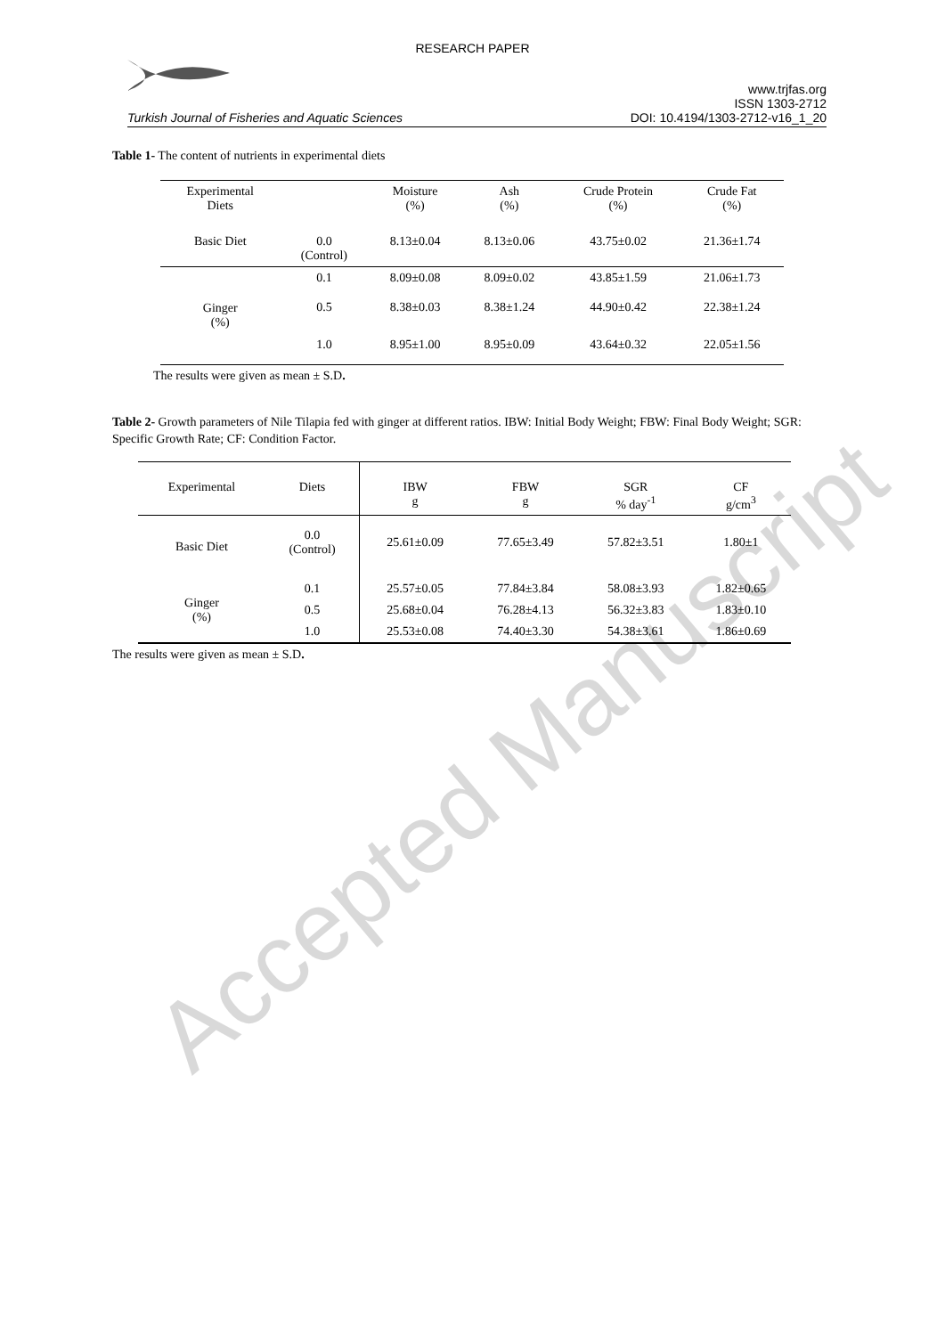RESEARCH PAPER
Turkish Journal of Fisheries and Aquatic Sciences
www.trjfas.org
ISSN 1303-2712
DOI: 10.4194/1303-2712-v16_1_20
Table 1- The content of nutrients in experimental diets
| Experimental Diets | | Moisture (%) | Ash (%) | Crude Protein (%) | Crude Fat (%) |
| --- | --- | --- | --- | --- | --- |
| Basic Diet | 0.0 (Control) | 8.13±0.04 | 8.13±0.06 | 43.75±0.02 | 21.36±1.74 |
| Ginger (%) | 0.1 | 8.09±0.08 | 8.09±0.02 | 43.85±1.59 | 21.06±1.73 |
| | 0.5 | 8.38±0.03 | 8.38±1.24 | 44.90±0.42 | 22.38±1.24 |
| | 1.0 | 8.95±1.00 | 8.95±0.09 | 43.64±0.32 | 22.05±1.56 |
The results were given as mean ± S.D.
Table 2- Growth parameters of Nile Tilapia fed with ginger at different ratios. IBW: Initial Body Weight; FBW: Final Body Weight; SGR: Specific Growth Rate; CF: Condition Factor.
| Experimental | Diets | IBW g | FBW g | SGR % day<sup>-1</sup> | CF g/cm<sup>3</sup> |
| --- | --- | --- | --- | --- | --- |
| Basic Diet | 0.0 (Control) | 25.61±0.09 | 77.65±3.49 | 57.82±3.51 | 1.80±1 |
| Ginger (%) | 0.1 | 25.57±0.05 | 77.84±3.84 | 58.08±3.93 | 1.82±0.65 |
| | 0.5 | 25.68±0.04 | 76.28±4.13 | 56.32±3.83 | 1.83±0.10 |
| | 1.0 | 25.53±0.08 | 74.40±3.30 | 54.38±3.61 | 1.86±0.69 |
The results were given as mean ± S.D.
Accepted Manuscript